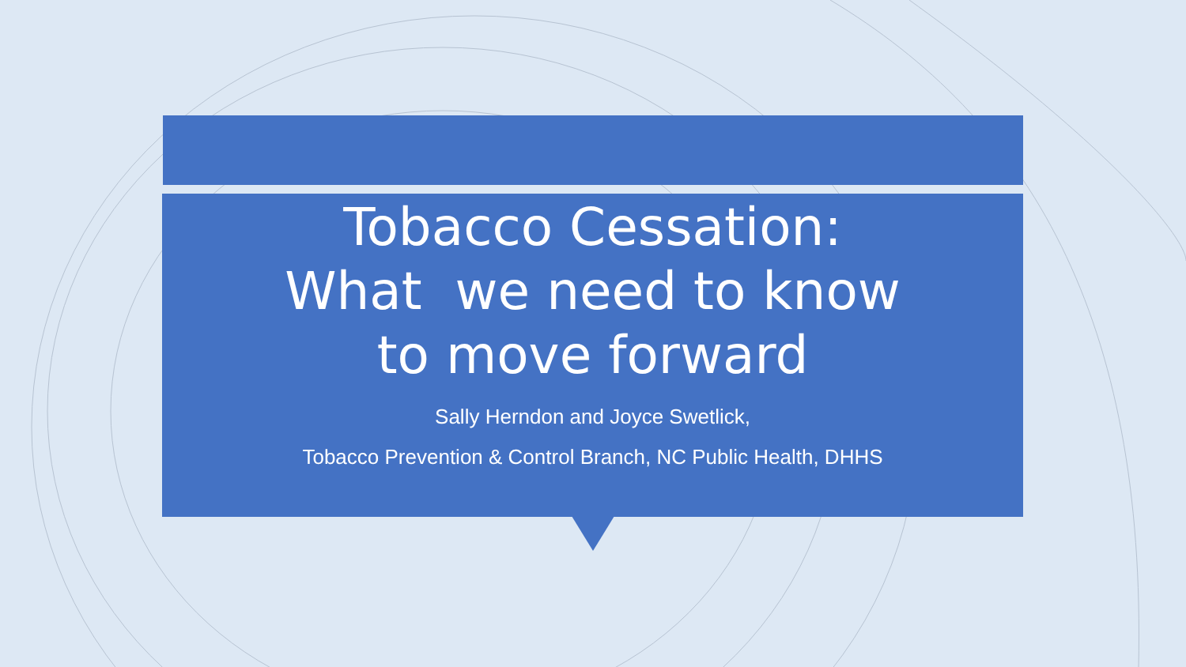Tobacco Cessation:
What we need to know
to move forward
Sally Herndon and Joyce Swetlick,
Tobacco Prevention & Control Branch, NC Public Health, DHHS